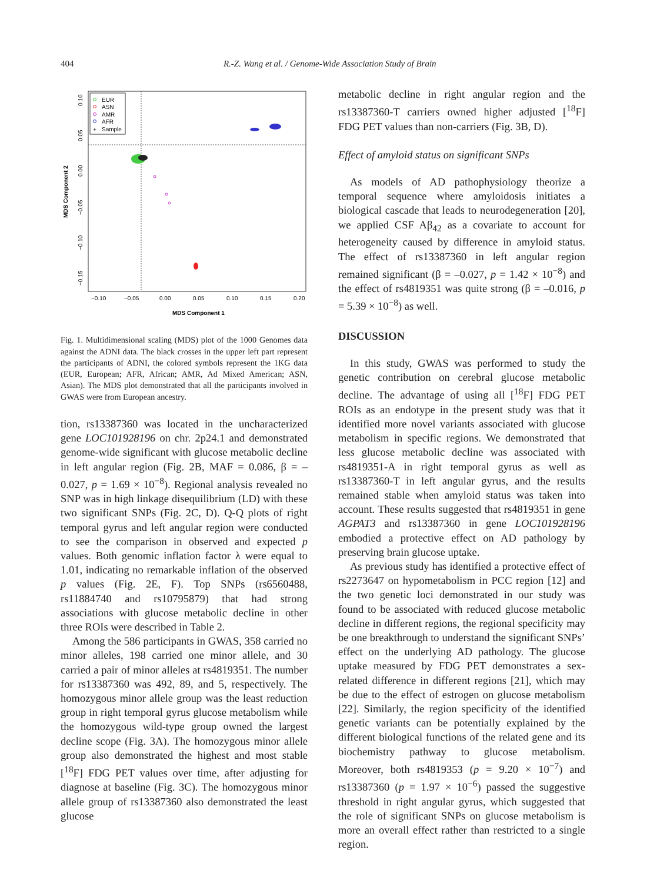404 R.-Z. Wang et al. / Genome-Wide Association Study of Brain
EUR
ASN
AMR
AFR
Sample
+
−0.10
−0.05
0.00
0.05
0.10
0.15
0.20
MDS Component 1
MDS Component 2
0.10
0.05
0.00
−0.05
−0.10
−0.15
Fig. 1. Multidimensional scaling (MDS) plot of the 1000 Genomes data against the ADNI data. The black crosses in the upper left part represent the participants of ADNI, the colored symbols represent the 1KG data (EUR, European; AFR, African; AMR, Ad Mixed American; ASN, Asian). The MDS plot demonstrated that all the participants involved in GWAS were from European ancestry.
tion, rs13387360 was located in the uncharacterized gene LOC101928196 on chr. 2p24.1 and demonstrated genome-wide significant with glucose metabolic decline in left angular region (Fig. 2B, MAF = 0.086, β = –0.027, p = 1.69 × 10<sup>−8</sup>). Regional analysis revealed no SNP was in high linkage disequilibrium (LD) with these two significant SNPs (Fig. 2C, D). Q-Q plots of right temporal gyrus and left angular region were conducted to see the comparison in observed and expected p values. Both genomic inflation factor λ were equal to 1.01, indicating no remarkable inflation of the observed p values (Fig. 2E, F). Top SNPs (rs6560488, rs11884740 and rs10795879) that had strong associations with glucose metabolic decline in other three ROIs were described in Table 2.
Among the 586 participants in GWAS, 358 carried no minor alleles, 198 carried one minor allele, and 30 carried a pair of minor alleles at rs4819351. The number for rs13387360 was 492, 89, and 5, respectively. The homozygous minor allele group was the least reduction group in right temporal gyrus glucose metabolism while the homozygous wild-type group owned the largest decline scope (Fig. 3A). The homozygous minor allele group also demonstrated the highest and most stable [<sup>18</sup>F] FDG PET values over time, after adjusting for diagnose at baseline (Fig. 3C). The homozygous minor allele group of rs13387360 also demonstrated the least glucose
metabolic decline in right angular region and the rs13387360-T carriers owned higher adjusted [<sup>18</sup>F] FDG PET values than non-carriers (Fig. 3B, D).
Effect of amyloid status on significant SNPs
As models of AD pathophysiology theorize a temporal sequence where amyloidosis initiates a biological cascade that leads to neurodegeneration [20], we applied CSF Aβ<sub>42</sub> as a covariate to account for heterogeneity caused by difference in amyloid status. The effect of rs13387360 in left angular region remained significant (β = –0.027, p = 1.42 × 10<sup>−8</sup>) and the effect of rs4819351 was quite strong (β = –0.016, p = 5.39 × 10<sup>−8</sup>) as well.
DISCUSSION
In this study, GWAS was performed to study the genetic contribution on cerebral glucose metabolic decline. The advantage of using all [<sup>18</sup>F] FDG PET ROIs as an endotype in the present study was that it identified more novel variants associated with glucose metabolism in specific regions. We demonstrated that less glucose metabolic decline was associated with rs4819351-A in right temporal gyrus as well as rs13387360-T in left angular gyrus, and the results remained stable when amyloid status was taken into account. These results suggested that rs4819351 in gene AGPAT3 and rs13387360 in gene LOC101928196 embodied a protective effect on AD pathology by preserving brain glucose uptake.
As previous study has identified a protective effect of rs2273647 on hypometabolism in PCC region [12] and the two genetic loci demonstrated in our study was found to be associated with reduced glucose metabolic decline in different regions, the regional specificity may be one breakthrough to understand the significant SNPs’ effect on the underlying AD pathology. The glucose uptake measured by FDG PET demonstrates a sex-related difference in different regions [21], which may be due to the effect of estrogen on glucose metabolism [22]. Similarly, the region specificity of the identified genetic variants can be potentially explained by the different biological functions of the related gene and its biochemistry pathway to glucose metabolism. Moreover, both rs4819353 (p = 9.20 × 10<sup>−7</sup>) and rs13387360 (p = 1.97 × 10<sup>−6</sup>) passed the suggestive threshold in right angular gyrus, which suggested that the role of significant SNPs on glucose metabolism is more an overall effect rather than restricted to a single region.